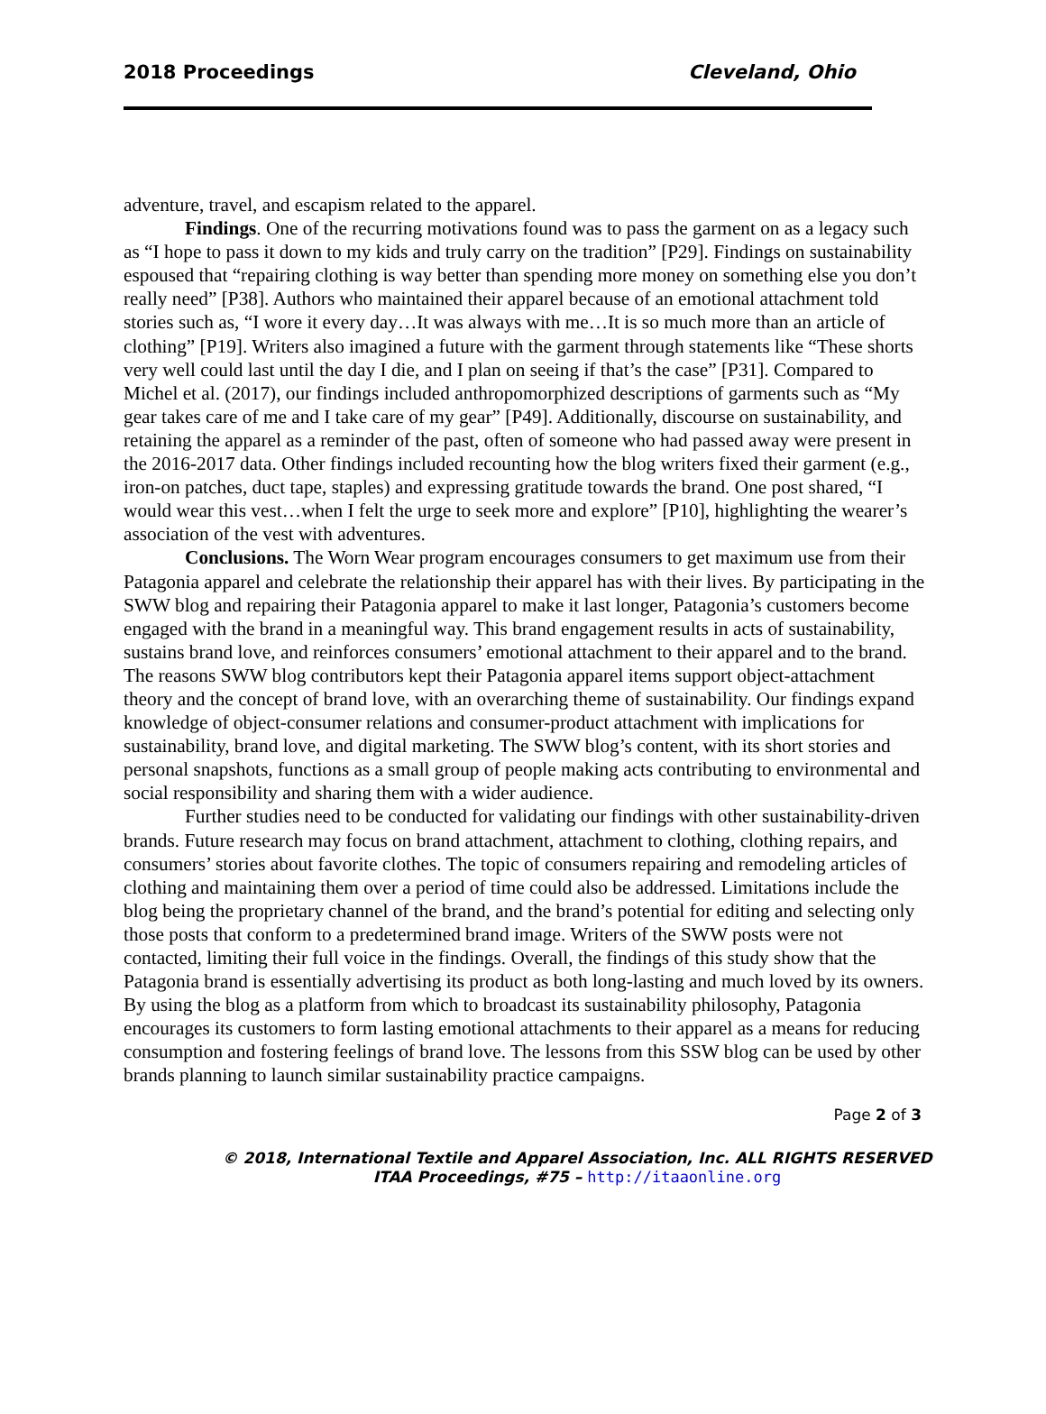2018 Proceedings Cleveland, Ohio
adventure, travel, and escapism related to the apparel.
Findings. One of the recurring motivations found was to pass the garment on as a legacy such as “I hope to pass it down to my kids and truly carry on the tradition” [P29]. Findings on sustainability espoused that “repairing clothing is way better than spending more money on something else you don’t really need” [P38]. Authors who maintained their apparel because of an emotional attachment told stories such as, “I wore it every day…It was always with me…It is so much more than an article of clothing” [P19]. Writers also imagined a future with the garment through statements like “These shorts very well could last until the day I die, and I plan on seeing if that’s the case” [P31]. Compared to Michel et al. (2017), our findings included anthropomorphized descriptions of garments such as “My gear takes care of me and I take care of my gear” [P49]. Additionally, discourse on sustainability, and retaining the apparel as a reminder of the past, often of someone who had passed away were present in the 2016-2017 data. Other findings included recounting how the blog writers fixed their garment (e.g., iron-on patches, duct tape, staples) and expressing gratitude towards the brand. One post shared, “I would wear this vest…when I felt the urge to seek more and explore” [P10], highlighting the wearer’s association of the vest with adventures.
Conclusions. The Worn Wear program encourages consumers to get maximum use from their Patagonia apparel and celebrate the relationship their apparel has with their lives. By participating in the SWW blog and repairing their Patagonia apparel to make it last longer, Patagonia’s customers become engaged with the brand in a meaningful way. This brand engagement results in acts of sustainability, sustains brand love, and reinforces consumers’ emotional attachment to their apparel and to the brand. The reasons SWW blog contributors kept their Patagonia apparel items support object-attachment theory and the concept of brand love, with an overarching theme of sustainability. Our findings expand knowledge of object-consumer relations and consumer-product attachment with implications for sustainability, brand love, and digital marketing. The SWW blog’s content, with its short stories and personal snapshots, functions as a small group of people making acts contributing to environmental and social responsibility and sharing them with a wider audience.
Further studies need to be conducted for validating our findings with other sustainability-driven brands. Future research may focus on brand attachment, attachment to clothing, clothing repairs, and consumers’ stories about favorite clothes. The topic of consumers repairing and remodeling articles of clothing and maintaining them over a period of time could also be addressed. Limitations include the blog being the proprietary channel of the brand, and the brand’s potential for editing and selecting only those posts that conform to a predetermined brand image. Writers of the SWW posts were not contacted, limiting their full voice in the findings. Overall, the findings of this study show that the Patagonia brand is essentially advertising its product as both long-lasting and much loved by its owners. By using the blog as a platform from which to broadcast its sustainability philosophy, Patagonia encourages its customers to form lasting emotional attachments to their apparel as a means for reducing consumption and fostering feelings of brand love. The lessons from this SSW blog can be used by other brands planning to launch similar sustainability practice campaigns.
Page 2 of 3
© 2018, International Textile and Apparel Association, Inc. ALL RIGHTS RESERVED
ITAA Proceedings, #75 – http://itaaonline.org